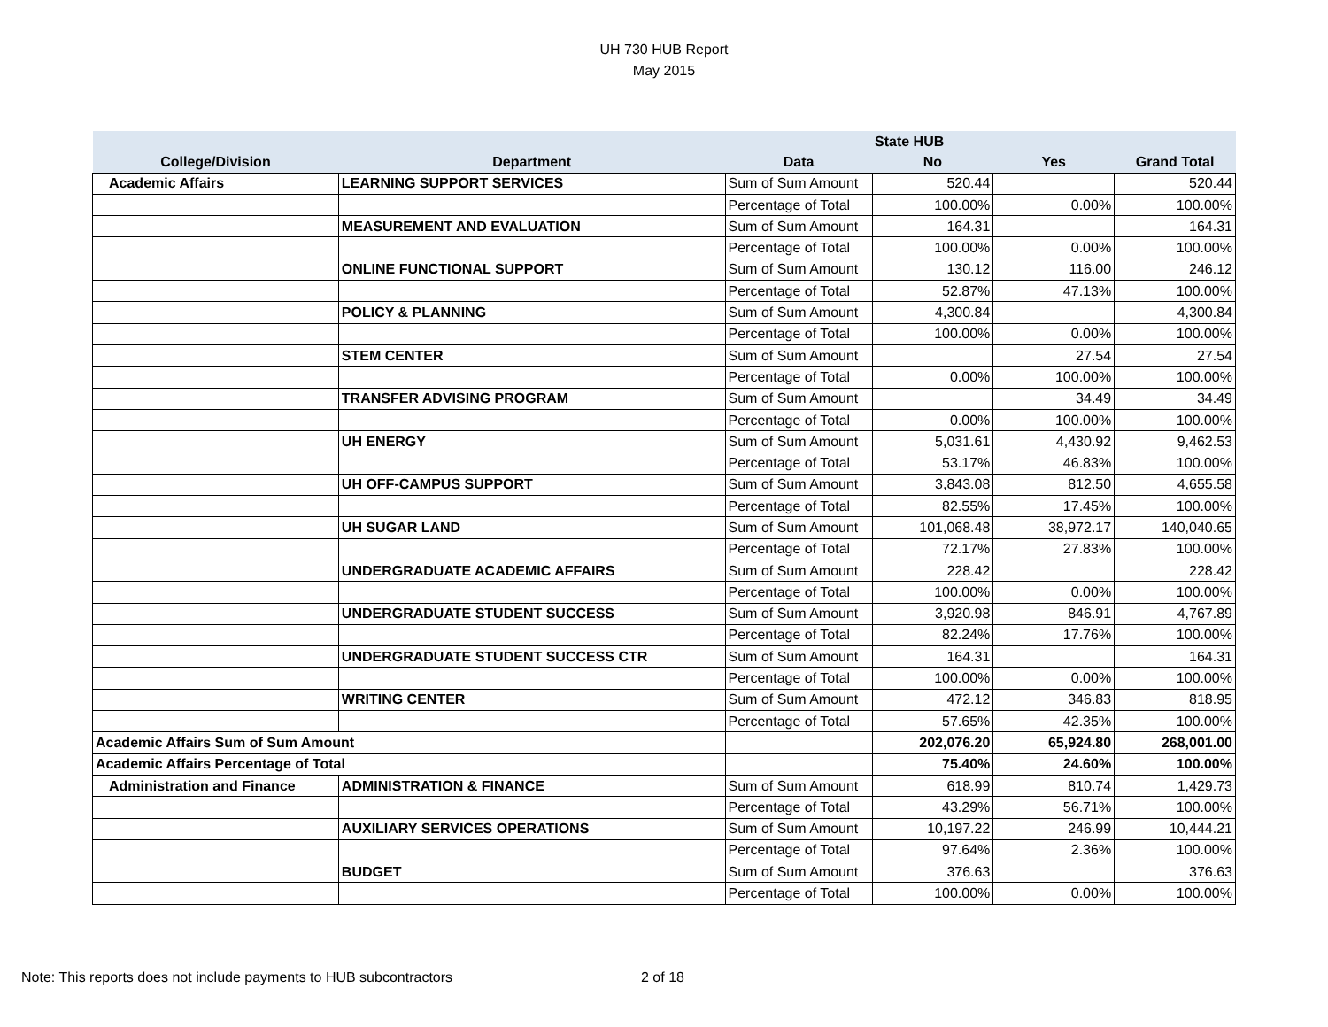UH 730 HUB Report
May 2015
| | | | State HUB | | |
| --- | --- | --- | --- | --- | --- |
| College/Division | Department | Data | No | Yes | Grand Total |
| Academic Affairs | LEARNING SUPPORT SERVICES | Sum of Sum Amount | 520.44 | | 520.44 |
| | | Percentage of Total | 100.00% | 0.00% | 100.00% |
| | MEASUREMENT AND EVALUATION | Sum of Sum Amount | 164.31 | | 164.31 |
| | | Percentage of Total | 100.00% | 0.00% | 100.00% |
| | ONLINE FUNCTIONAL SUPPORT | Sum of Sum Amount | 130.12 | 116.00 | 246.12 |
| | | Percentage of Total | 52.87% | 47.13% | 100.00% |
| | POLICY & PLANNING | Sum of Sum Amount | 4,300.84 | | 4,300.84 |
| | | Percentage of Total | 100.00% | 0.00% | 100.00% |
| | STEM CENTER | Sum of Sum Amount | | 27.54 | 27.54 |
| | | Percentage of Total | 0.00% | 100.00% | 100.00% |
| | TRANSFER ADVISING PROGRAM | Sum of Sum Amount | | 34.49 | 34.49 |
| | | Percentage of Total | 0.00% | 100.00% | 100.00% |
| | UH ENERGY | Sum of Sum Amount | 5,031.61 | 4,430.92 | 9,462.53 |
| | | Percentage of Total | 53.17% | 46.83% | 100.00% |
| | UH OFF-CAMPUS SUPPORT | Sum of Sum Amount | 3,843.08 | 812.50 | 4,655.58 |
| | | Percentage of Total | 82.55% | 17.45% | 100.00% |
| | UH SUGAR LAND | Sum of Sum Amount | 101,068.48 | 38,972.17 | 140,040.65 |
| | | Percentage of Total | 72.17% | 27.83% | 100.00% |
| | UNDERGRADUATE ACADEMIC AFFAIRS | Sum of Sum Amount | 228.42 | | 228.42 |
| | | Percentage of Total | 100.00% | 0.00% | 100.00% |
| | UNDERGRADUATE STUDENT SUCCESS | Sum of Sum Amount | 3,920.98 | 846.91 | 4,767.89 |
| | | Percentage of Total | 82.24% | 17.76% | 100.00% |
| | UNDERGRADUATE STUDENT SUCCESS CTR | Sum of Sum Amount | 164.31 | | 164.31 |
| | | Percentage of Total | 100.00% | 0.00% | 100.00% |
| | WRITING CENTER | Sum of Sum Amount | 472.12 | 346.83 | 818.95 |
| | | Percentage of Total | 57.65% | 42.35% | 100.00% |
| Academic Affairs Sum of Sum Amount | | | 202,076.20 | 65,924.80 | 268,001.00 |
| Academic Affairs Percentage of Total | | | 75.40% | 24.60% | 100.00% |
| Administration and Finance | ADMINISTRATION & FINANCE | Sum of Sum Amount | 618.99 | 810.74 | 1,429.73 |
| | | Percentage of Total | 43.29% | 56.71% | 100.00% |
| | AUXILIARY SERVICES OPERATIONS | Sum of Sum Amount | 10,197.22 | 246.99 | 10,444.21 |
| | | Percentage of Total | 97.64% | 2.36% | 100.00% |
| | BUDGET | Sum of Sum Amount | 376.63 | | 376.63 |
| | | Percentage of Total | 100.00% | 0.00% | 100.00% |
Note: This reports does not include payments to HUB subcontractors
2 of 18